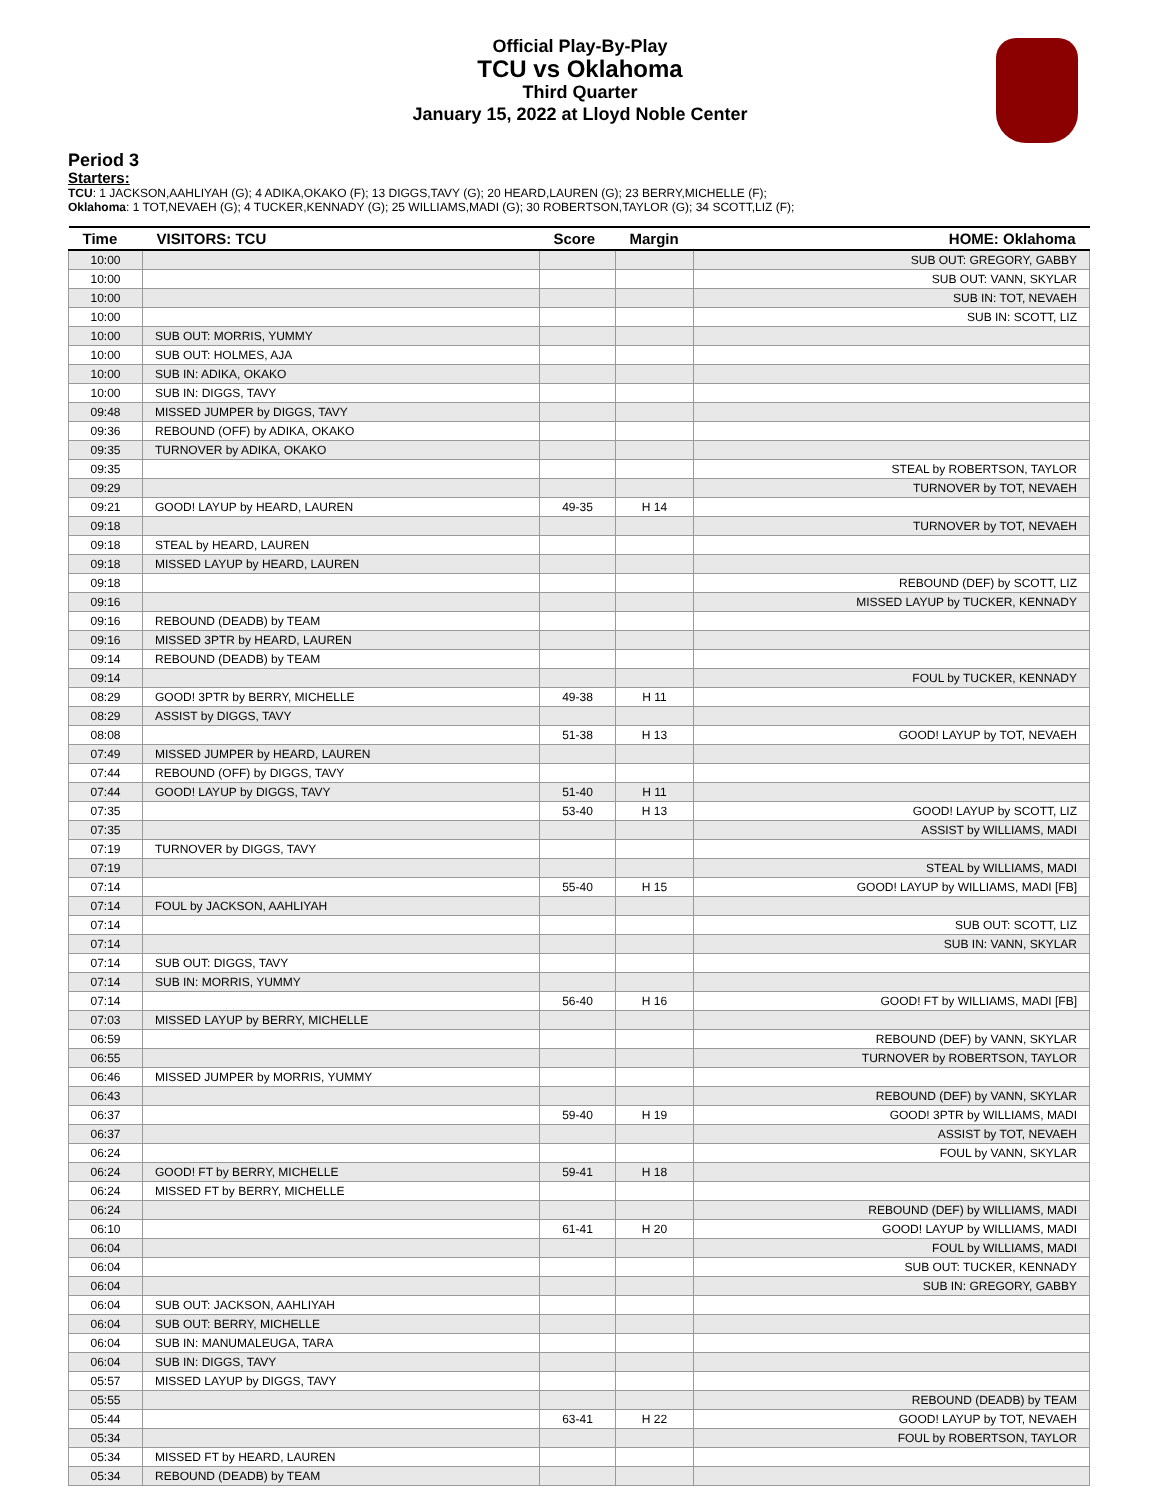Official Play-By-Play
TCU vs Oklahoma
Third Quarter
January 15, 2022 at Lloyd Noble Center
Period 3
Starters:
TCU: 1 JACKSON,AAHLIYAH (G); 4 ADIKA,OKAKO (F); 13 DIGGS,TAVY (G); 20 HEARD,LAUREN (G); 23 BERRY,MICHELLE (F);
Oklahoma: 1 TOT,NEVAEH (G); 4 TUCKER,KENNADY (G); 25 WILLIAMS,MADI (G); 30 ROBERTSON,TAYLOR (G); 34 SCOTT,LIZ (F);
| Time | VISITORS: TCU | Score | Margin | HOME: Oklahoma |
| --- | --- | --- | --- | --- |
| 10:00 | | | | SUB OUT: GREGORY, GABBY |
| 10:00 | | | | SUB OUT: VANN, SKYLAR |
| 10:00 | | | | SUB IN: TOT, NEVAEH |
| 10:00 | | | | SUB IN: SCOTT, LIZ |
| 10:00 | SUB OUT: MORRIS, YUMMY | | | |
| 10:00 | SUB OUT: HOLMES, AJA | | | |
| 10:00 | SUB IN: ADIKA, OKAKO | | | |
| 10:00 | SUB IN: DIGGS, TAVY | | | |
| 09:48 | MISSED JUMPER by DIGGS, TAVY | | | |
| 09:36 | REBOUND (OFF) by ADIKA, OKAKO | | | |
| 09:35 | TURNOVER by ADIKA, OKAKO | | | |
| 09:35 | | | | STEAL by ROBERTSON, TAYLOR |
| 09:29 | | | | TURNOVER by TOT, NEVAEH |
| 09:21 | GOOD! LAYUP by HEARD, LAUREN | 49-35 | H 14 | |
| 09:18 | | | | TURNOVER by TOT, NEVAEH |
| 09:18 | STEAL by HEARD, LAUREN | | | |
| 09:18 | MISSED LAYUP by HEARD, LAUREN | | | |
| 09:18 | | | | REBOUND (DEF) by SCOTT, LIZ |
| 09:16 | | | | MISSED LAYUP by TUCKER, KENNADY |
| 09:16 | REBOUND (DEADB) by TEAM | | | |
| 09:16 | MISSED 3PTR by HEARD, LAUREN | | | |
| 09:14 | REBOUND (DEADB) by TEAM | | | |
| 09:14 | | | | FOUL by TUCKER, KENNADY |
| 08:29 | GOOD! 3PTR by BERRY, MICHELLE | 49-38 | H 11 | |
| 08:29 | ASSIST by DIGGS, TAVY | | | |
| 08:08 | | 51-38 | H 13 | GOOD! LAYUP by TOT, NEVAEH |
| 07:49 | MISSED JUMPER by HEARD, LAUREN | | | |
| 07:44 | REBOUND (OFF) by DIGGS, TAVY | | | |
| 07:44 | GOOD! LAYUP by DIGGS, TAVY | 51-40 | H 11 | |
| 07:35 | | 53-40 | H 13 | GOOD! LAYUP by SCOTT, LIZ |
| 07:35 | | | | ASSIST by WILLIAMS, MADI |
| 07:19 | TURNOVER by DIGGS, TAVY | | | |
| 07:19 | | | | STEAL by WILLIAMS, MADI |
| 07:14 | | 55-40 | H 15 | GOOD! LAYUP by WILLIAMS, MADI [FB] |
| 07:14 | FOUL by JACKSON, AAHLIYAH | | | |
| 07:14 | | | | SUB OUT: SCOTT, LIZ |
| 07:14 | | | | SUB IN: VANN, SKYLAR |
| 07:14 | SUB OUT: DIGGS, TAVY | | | |
| 07:14 | SUB IN: MORRIS, YUMMY | | | |
| 07:14 | | 56-40 | H 16 | GOOD! FT by WILLIAMS, MADI [FB] |
| 07:03 | MISSED LAYUP by BERRY, MICHELLE | | | |
| 06:59 | | | | REBOUND (DEF) by VANN, SKYLAR |
| 06:55 | | | | TURNOVER by ROBERTSON, TAYLOR |
| 06:46 | MISSED JUMPER by MORRIS, YUMMY | | | |
| 06:43 | | | | REBOUND (DEF) by VANN, SKYLAR |
| 06:37 | | 59-40 | H 19 | GOOD! 3PTR by WILLIAMS, MADI |
| 06:37 | | | | ASSIST by TOT, NEVAEH |
| 06:24 | | | | FOUL by VANN, SKYLAR |
| 06:24 | GOOD! FT by BERRY, MICHELLE | 59-41 | H 18 | |
| 06:24 | MISSED FT by BERRY, MICHELLE | | | |
| 06:24 | | | | REBOUND (DEF) by WILLIAMS, MADI |
| 06:10 | | 61-41 | H 20 | GOOD! LAYUP by WILLIAMS, MADI |
| 06:04 | | | | FOUL by WILLIAMS, MADI |
| 06:04 | | | | SUB OUT: TUCKER, KENNADY |
| 06:04 | | | | SUB IN: GREGORY, GABBY |
| 06:04 | SUB OUT: JACKSON, AAHLIYAH | | | |
| 06:04 | SUB OUT: BERRY, MICHELLE | | | |
| 06:04 | SUB IN: MANUMALEUGA, TARA | | | |
| 06:04 | SUB IN: DIGGS, TAVY | | | |
| 05:57 | MISSED LAYUP by DIGGS, TAVY | | | |
| 05:55 | | | | REBOUND (DEADB) by TEAM |
| 05:44 | | 63-41 | H 22 | GOOD! LAYUP by TOT, NEVAEH |
| 05:34 | | | | FOUL by ROBERTSON, TAYLOR |
| 05:34 | MISSED FT by HEARD, LAUREN | | | |
| 05:34 | REBOUND (DEADB) by TEAM | | | |